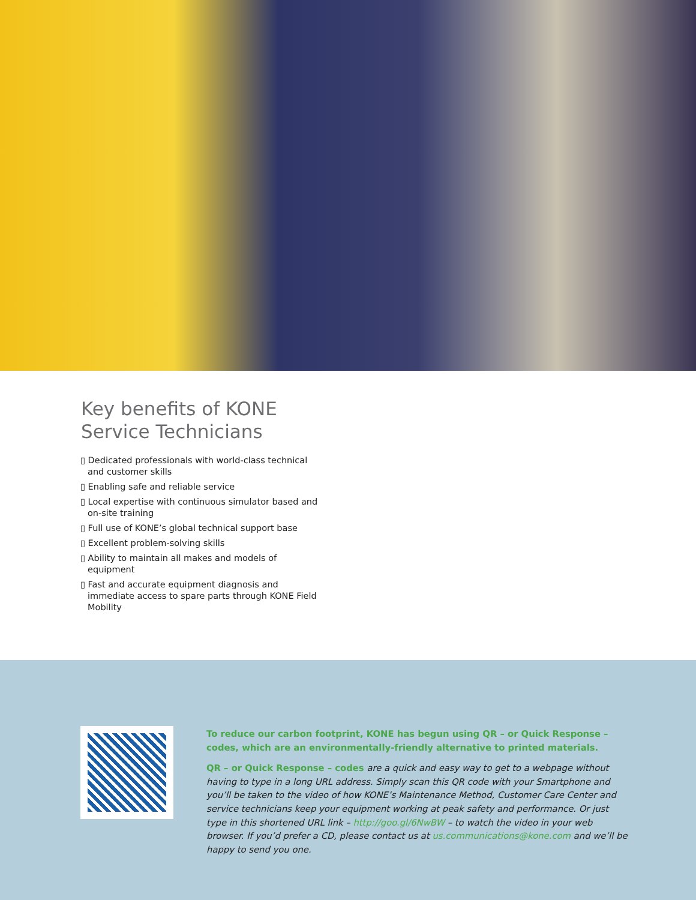Key benefits of KONE
Service Technicians
▯ Dedicated professionals with world-class technical and customer skills
▯ Enabling safe and reliable service
▯ Local expertise with continuous simulator based and on-site training
▯ Full use of KONE’s global technical support base
▯ Excellent problem-solving skills
▯ Ability to maintain all makes and models of equipment
▯ Fast and accurate equipment diagnosis and immediate access to spare parts through KONE Field Mobility
To reduce our carbon footprint, KONE has begun using QR – or Quick Response – codes, which are an environmentally-friendly alternative to printed materials.
QR – or Quick Response – codes are a quick and easy way to get to a webpage without having to type in a long URL address. Simply scan this QR code with your Smartphone and you’ll be taken to the video of how KONE’s Maintenance Method, Customer Care Center and service technicians keep your equipment working at peak safety and performance. Or just type in this shortened URL link – http://goo.gl/6NwBW – to watch the video in your web browser. If you’d prefer a CD, please contact us at us.communications@kone.com and we’ll be happy to send you one.